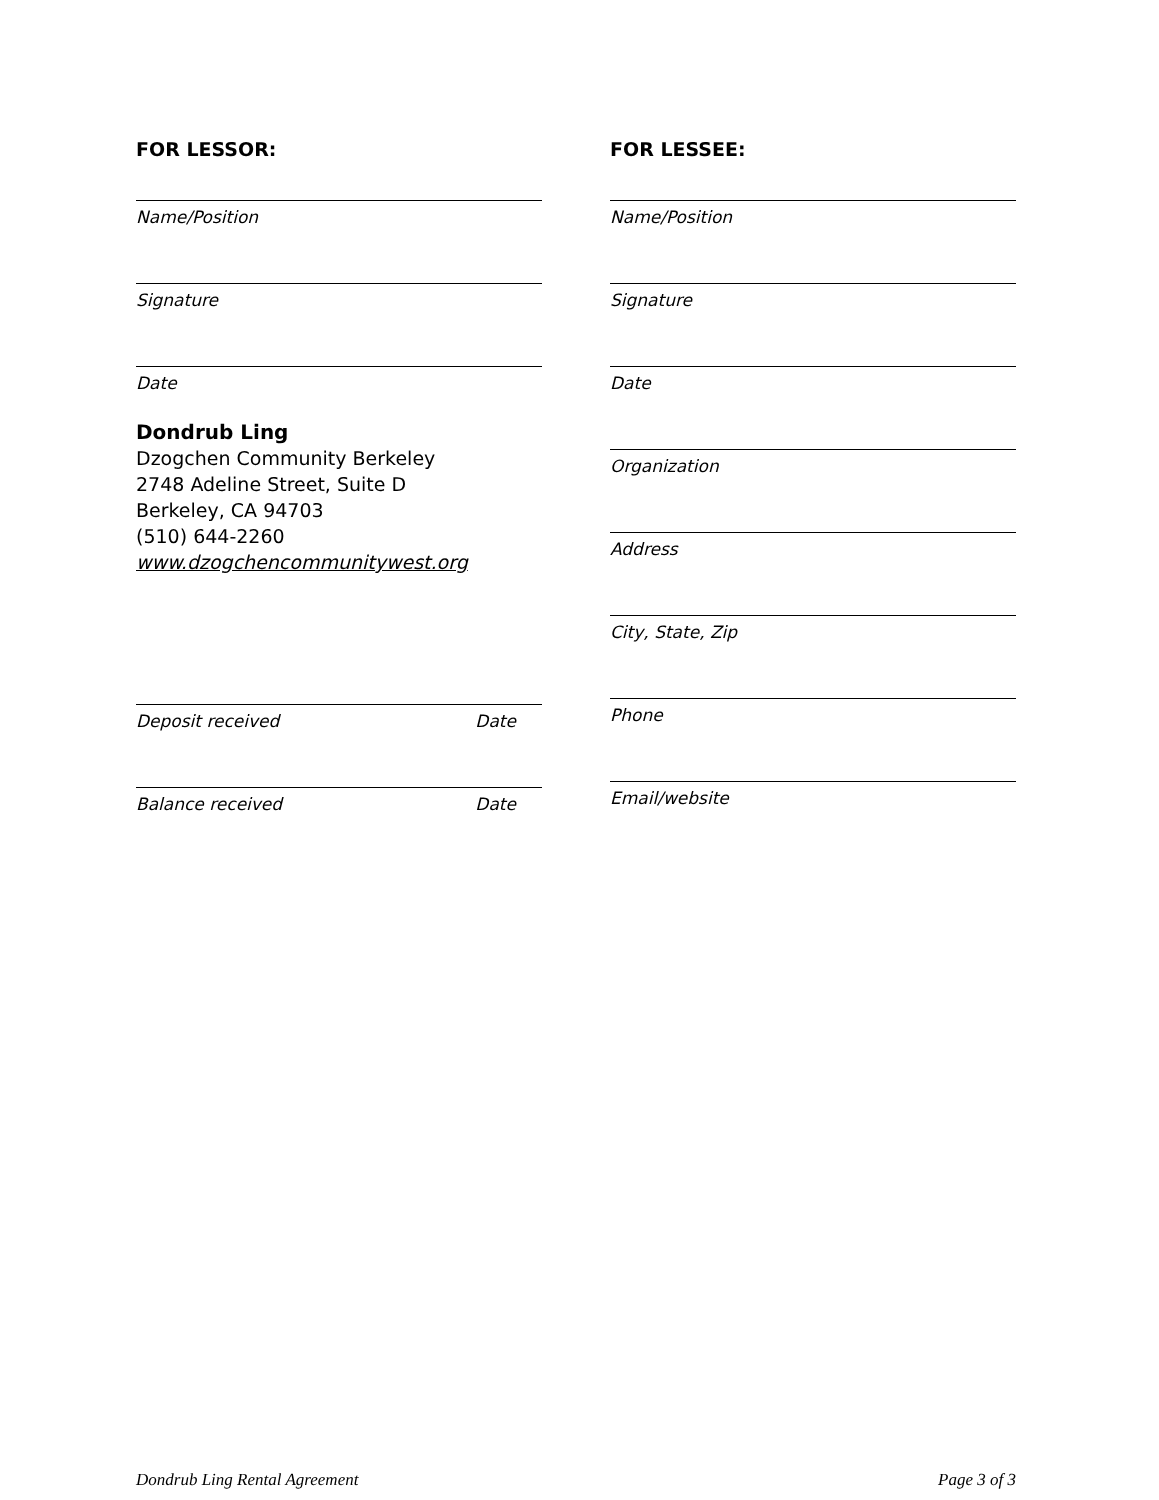FOR LESSOR:
Name/Position
Signature
Date
Dondrub Ling
Dzogchen Community Berkeley
2748 Adeline Street, Suite D
Berkeley, CA 94703
(510) 644-2260
www.dzogchencommunitywest.org
Deposit received Date
Balance received Date
FOR LESSEE:
Name/Position
Signature
Date
Organization
Address
City, State, Zip
Phone
Email/website
Dondrub Ling Rental Agreement Page 3 of 3